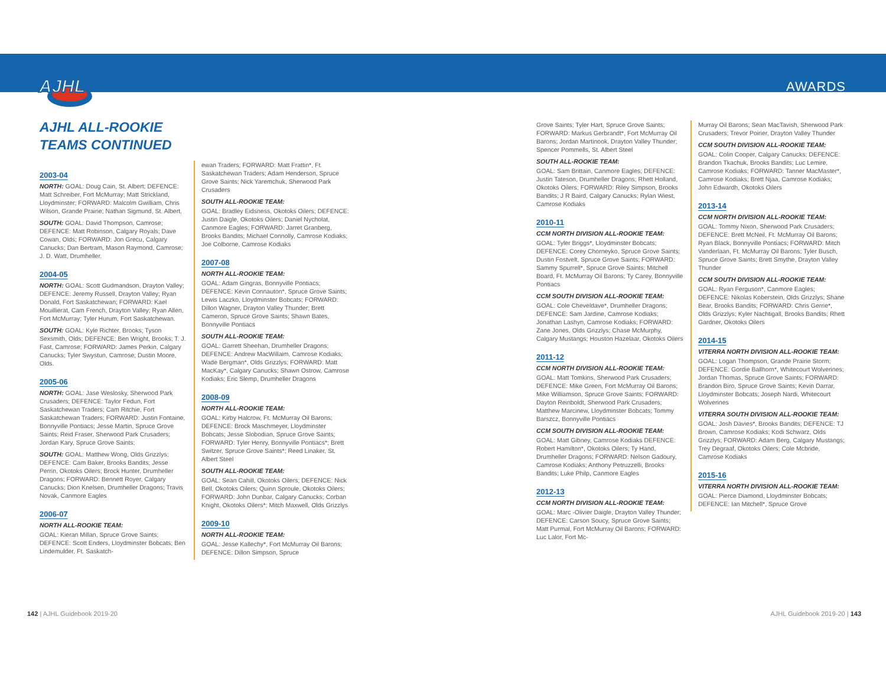AJHL
AWARDS
AJHL ALL-ROOKIE
TEAMS CONTINUED
2003-04
NORTH: GOAL: Doug Cain, St. Albert; DEFENCE: Matt Schreiber, Fort McMurray; Matt Strickland, Lloydminster; FORWARD: Malcolm Gwilliam, Chris Wilson, Grande Prairie; Nathan Sigmund, St. Albert.
SOUTH: GOAL: David Thompson, Camrose; DEFENCE: Matt Robinson, Calgary Royals; Dave Cowan, Olds; FORWARD: Jon Grecu, Calgary Canucks; Dan Bertram, Mason Raymond, Camrose; J. D. Watt, Drumheller.
2004-05
NORTH: GOAL: Scott Gudmandson, Drayton Valley; DEFENCE: Jeremy Russell, Drayton Valley; Ryan Donald, Fort Saskatchewan; FORWARD: Kael Mouillierat, Cam French, Drayton Valley; Ryan Allen, Fort McMurray; Tyler Hurum, Fort Saskatchewan.
SOUTH: GOAL: Kyle Richter, Brooks; Tyson Sexsmith, Olds; DEFENCE: Ben Wright, Brooks; T. J. Fast, Camrose; FORWARD: James Perkin, Calgary Canucks; Tyler Swystun, Camrose; Dustin Moore, Olds.
2005-06
NORTH: GOAL: Jase Weslosky, Sherwood Park Crusaders; DEFENCE: Taylor Fedun, Fort Saskatchewan Traders; Cam Ritchie, Fort Saskatchewan Traders; FORWARD: Justin Fontaine, Bonnyville Pontiacs; Jesse Martin, Spruce Grove Saints; Reid Fraser, Sherwood Park Crusaders; Jordan Kary, Spruce Grove Saints;
SOUTH: GOAL: Matthew Wong, Olds Grizzlys; DEFENCE: Cam Baker, Brooks Bandits; Jesse Perrin, Okotoks Oilers; Brock Hunter, Drumheller Dragons; FORWARD: Bennett Royer, Calgary Canucks; Dion Knelsen, Drumheller Dragons; Travis Novak, Canmore Eagles
2006-07
NORTH ALL-ROOKIE TEAM:
GOAL: Kieran Millan, Spruce Grove Saints; DEFENCE: Scott Enders, Lloydminster Bobcats; Ben Lindemulder, Ft. Saskatch-
ewan Traders; FORWARD: Matt Frattin*, Ft. Saskatchewan Traders; Adam Henderson, Spruce Grove Saints; Nick Yaremchuk, Sherwood Park Crusaders
SOUTH ALL-ROOKIE TEAM:
GOAL: Bradley Eidsness, Okotoks Oilers; DEFENCE: Justin Daigle, Okotoks Oilers; Daniel Nycholat, Canmore Eagles; FORWARD: Jarret Granberg, Brooks Bandits; Michael Connolly, Camrose Kodiaks; Joe Colborne, Camrose Kodiaks
2007-08
NORTH ALL-ROOKIE TEAM:
GOAL: Adam Gingras, Bonnyville Pontiacs; DEFENCE: Kevin Connauton*, Spruce Grove Saints; Lewis Laczko, Lloydminster Bobcats; FORWARD: Dillon Wagner, Drayton Valley Thunder; Brett Cameron, Spruce Grove Saints; Shawn Bates, Bonnyville Pontiacs
SOUTH ALL-ROOKIE TEAM:
GOAL: Garrett Sheehan, Drumheller Dragons; DEFENCE: Andrew MacWillaim, Camrose Kodiaks; Wade Bergman*, Olds Grizzlys; FORWARD: Matt MacKay*, Calgary Canucks; Shawn Ostrow, Camrose Kodiaks; Eric Slemp, Drumheller Dragons
2008-09
NORTH ALL-ROOKIE TEAM:
GOAL: Kirby Halcrow, Ft. McMurray Oil Barons; DEFENCE: Brock Maschmeyer, Lloydminster Bobcats; Jesse Slobodian, Spruce Grove Saints; FORWARD: Tyler Henry, Bonnyville Pontiacs*; Brett Switzer, Spruce Grove Saints*; Reed Linaker, St. Albert Steel
SOUTH ALL-ROOKIE TEAM:
GOAL: Sean Cahill, Okotoks Oilers; DEFENCE: Nick Bell, Okotoks Oilers; Quinn Sproule, Okotoks Oilers; FORWARD: John Dunbar, Calgary Canucks; Corban Knight, Okotoks Oilers*; Mitch Maxwell, Olds Grizzlys
2009-10
NORTH ALL-ROOKIE TEAM:
GOAL: Jesse Kallechy*, Fort McMurray Oil Barons; DEFENCE: Dillon Simpson, Spruce
Grove Saints; Tyler Hart, Spruce Grove Saints; FORWARD: Markus Gerbrandt*, Fort McMurray Oil Barons; Jordan Martinook, Drayton Valley Thunder; Spencer Pommells, St. Albert Steel
SOUTH ALL-ROOKIE TEAM:
GOAL: Sam Brittain, Canmore Eagles; DEFENCE: Justin Tateson, Drumheller Dragons; Rhett Holland, Okotoks Oilers; FORWARD: Riley Simpson, Brooks Bandits; J R Baird, Calgary Canucks; Rylan Wiest, Camrose Kodiaks
2010-11
CCM NORTH DIVISION ALL-ROOKIE TEAM:
GOAL: Tyler Briggs*, Lloydminster Bobcats; DEFENCE: Corey Chorneyko, Spruce Grove Saints; Dustin Fostvelt, Spruce Grove Saints; FORWARD: Sammy Spurrell*, Spruce Grove Saints; Mitchell Board, Ft. McMurray Oil Barons; Ty Carey, Bonnyville Pontiacs
CCM SOUTH DIVISION ALL-ROOKIE TEAM:
GOAL: Cole Cheveldave*, Drumheller Dragons; DEFENCE: Sam Jardine, Camrose Kodiaks; Jonathan Lashyn, Camrose Kodiaks; FORWARD: Zane Jones, Olds Grizzlys; Chase McMurphy, Calgary Mustangs; Houston Hazelaar, Okotoks Oilers
2011-12
CCM NORTH DIVISION ALL-ROOKIE TEAM:
GOAL: Matt Tomkins, Sherwood Park Crusaders; DEFENCE: Mike Green, Fort McMurray Oil Barons; Mike Williamson, Spruce Grove Saints; FORWARD: Dayton Reinboldt, Sherwood Park Crusaders; Matthew Marcinew, Lloydminster Bobcats; Tommy Barszcz, Bonnyville Pontiacs
CCM SOUTH DIVISION ALL-ROOKIE TEAM:
GOAL: Matt Gibney, Camrose Kodiaks DEFENCE: Robert Hamilton*, Okotoks Oilers; Ty Hand, Drumheller Dragons; FORWARD: Nelson Gadoury, Camrose Kodiaks; Anthony Petruzzelli, Brooks Bandits; Luke Philp, Canmore Eagles
2012-13
CCM NORTH DIVISION ALL-ROOKIE TEAM:
GOAL: Marc -Olivier Daigle, Drayton Valley Thunder; DEFENCE: Carson Soucy, Spruce Grove Saints; Matt Purmal, Fort McMurray Oil Barons; FORWARD: Luc Lalor, Fort Mc-
Murray Oil Barons; Sean MacTavish, Sherwood Park Crusaders; Trevor Poirier, Drayton Valley Thunder
CCM SOUTH DIVISION ALL-ROOKIE TEAM:
GOAL: Colin Cooper, Calgary Canucks; DEFENCE: Brandon Tkachuk, Brooks Bandits; Luc Lemire, Camrose Kodiaks; FORWARD: Tanner MacMaster*, Camrose Kodiaks; Brett Njaa, Camrose Kodiaks; John Edwardh, Okotoks Oilers
2013-14
CCM NORTH DIVISION ALL-ROOKIE TEAM:
GOAL: Tommy Nixon, Sherwood Park Crusaders; DEFENCE: Brett McNeil, Ft. McMurray Oil Barons; Ryan Black, Bonnyville Pontiacs; FORWARD: Mitch Vanderlaan, Ft. McMurray Oil Barons; Tyler Busch, Spruce Grove Saints; Brett Smythe, Drayton Valley Thunder
CCM SOUTH DIVISION ALL-ROOKIE TEAM:
GOAL: Ryan Ferguson*, Canmore Eagles; DEFENCE: Nikolas Koberstein, Olds Grizzlys; Shane Bear, Brooks Bandits; FORWARD: Chris Gerrie*, Olds Grizzlys; Kyler Nachtigall, Brooks Bandits; Rhett Gardner, Okotoks Oilers
2014-15
VITERRA NORTH DIVISION ALL-ROOKIE TEAM:
GOAL: Logan Thompson, Grande Prairie Storm; DEFENCE: Gordie Ballhorn*, Whitecourt Wolverines; Jordan Thomas, Spruce Grove Saints; FORWARD: Brandon Biro, Spruce Grove Saints; Kevin Darrar, Lloydminster Bobcats; Joseph Nardi, Whitecourt Wolverines
VITERRA SOUTH DIVISION ALL-ROOKIE TEAM:
GOAL: Josh Davies*, Brooks Bandits; DEFENCE: TJ Brown, Camrose Kodiaks; Kodi Schwarz, Olds Grizzlys; FORWARD: Adam Berg, Calgary Mustangs; Trey Degraaf, Okotoks Oilers; Cole Mcbride, Camrose Kodiaks
2015-16
VITERRA NORTH DIVISION ALL-ROOKIE TEAM:
GOAL: Pierce Diamond, Lloydminster Bobcats; DEFENCE: Ian Mitchell*, Spruce Grove
142 | AJHL Guidebook 2019-20 AJHL Guidebook 2019-20 | 143